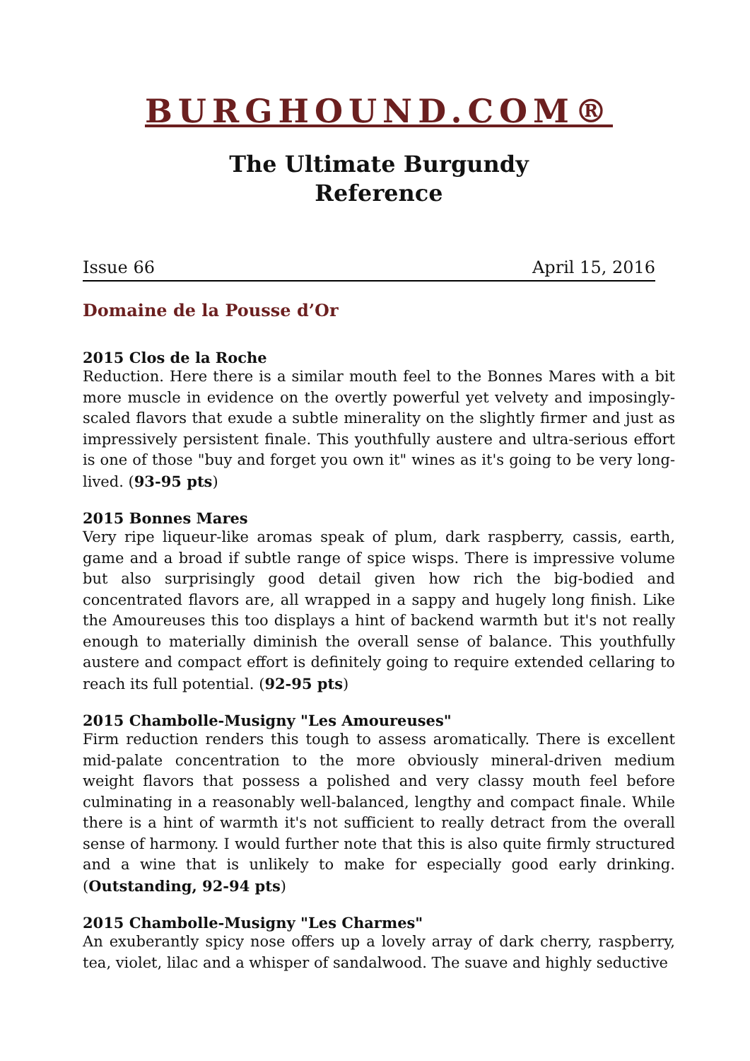BURGHOUND.COM®
The Ultimate Burgundy
Reference
Issue 66 April 15, 2016
Domaine de la Pousse d’Or
2015 Clos de la Roche
Reduction. Here there is a similar mouth feel to the Bonnes Mares with a bit more muscle in evidence on the overtly powerful yet velvety and imposingly-scaled flavors that exude a subtle minerality on the slightly firmer and just as impressively persistent finale. This youthfully austere and ultra-serious effort is one of those "buy and forget you own it" wines as it's going to be very long-lived. (93-95 pts)
2015 Bonnes Mares
Very ripe liqueur-like aromas speak of plum, dark raspberry, cassis, earth, game and a broad if subtle range of spice wisps. There is impressive volume but also surprisingly good detail given how rich the big-bodied and concentrated flavors are, all wrapped in a sappy and hugely long finish. Like the Amoureuses this too displays a hint of backend warmth but it's not really enough to materially diminish the overall sense of balance. This youthfully austere and compact effort is definitely going to require extended cellaring to reach its full potential. (92-95 pts)
2015 Chambolle-Musigny "Les Amoureuses"
Firm reduction renders this tough to assess aromatically. There is excellent mid-palate concentration to the more obviously mineral-driven medium weight flavors that possess a polished and very classy mouth feel before culminating in a reasonably well-balanced, lengthy and compact finale. While there is a hint of warmth it's not sufficient to really detract from the overall sense of harmony. I would further note that this is also quite firmly structured and a wine that is unlikely to make for especially good early drinking. (Outstanding, 92-94 pts)
2015 Chambolle-Musigny "Les Charmes"
An exuberantly spicy nose offers up a lovely array of dark cherry, raspberry, tea, violet, lilac and a whisper of sandalwood. The suave and highly seductive